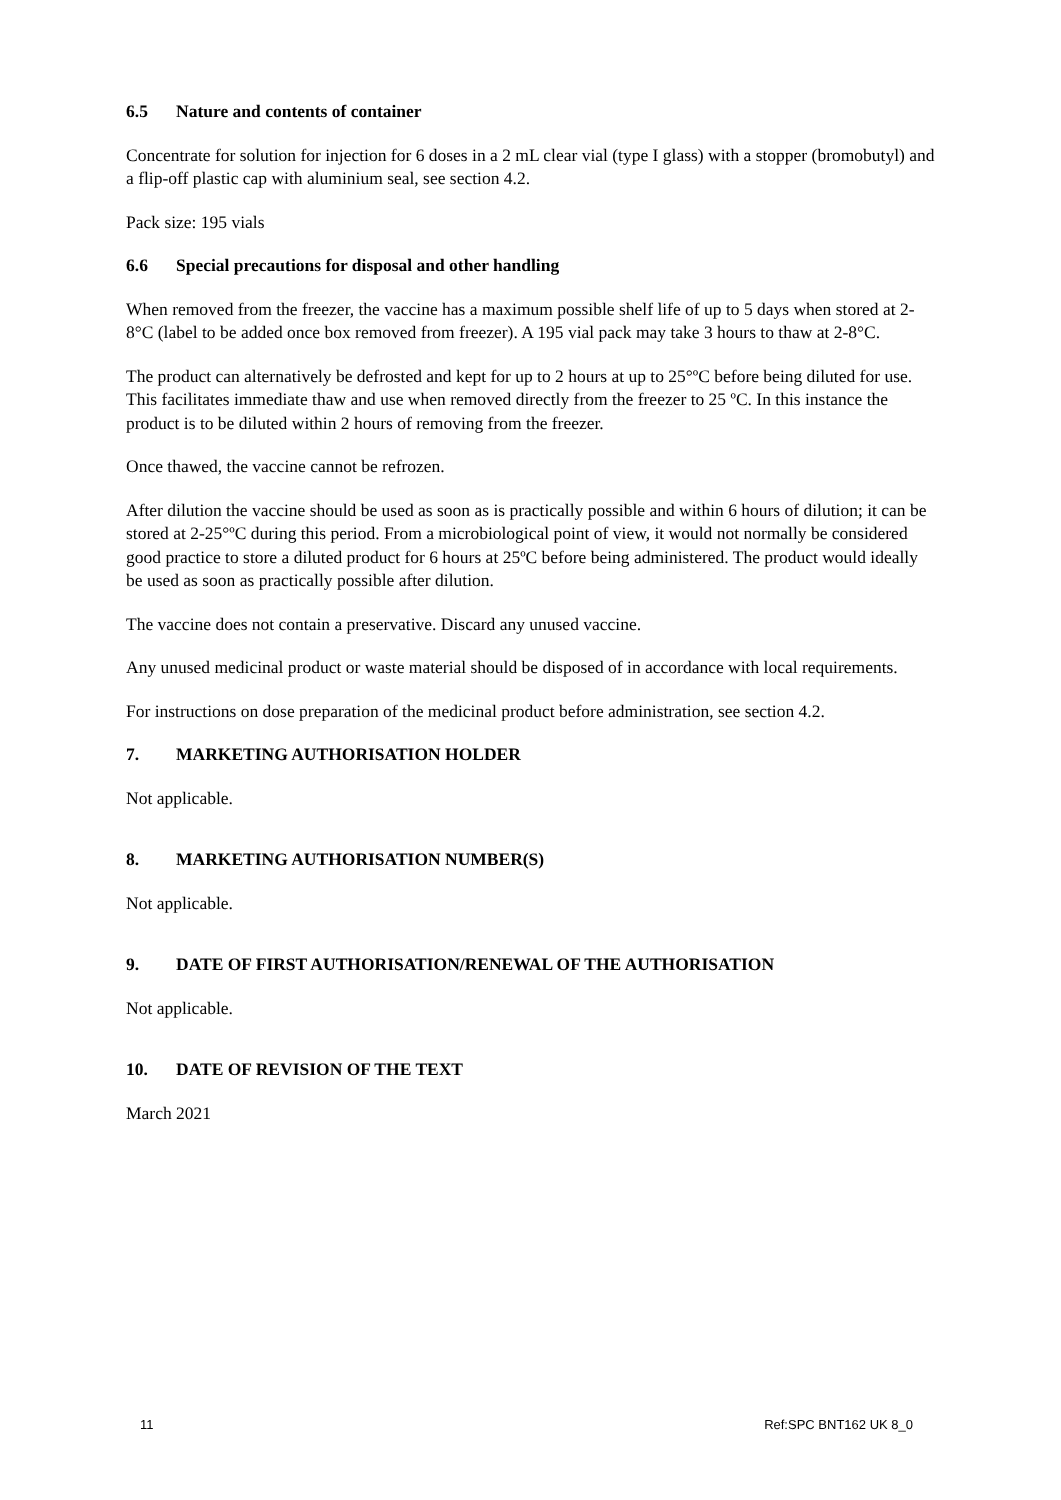6.5 Nature and contents of container
Concentrate for solution for injection for 6 doses in a 2 mL clear vial (type I glass) with a stopper (bromobutyl) and a flip-off plastic cap with aluminium seal, see section 4.2.
Pack size: 195 vials
6.6 Special precautions for disposal and other handling
When removed from the freezer, the vaccine has a maximum possible shelf life of up to 5 days when stored at 2-8°C (label to be added once box removed from freezer). A 195 vial pack may take 3 hours to thaw at 2-8°C.
The product can alternatively be defrosted and kept for up to 2 hours at up to 25°ºC before being diluted for use. This facilitates immediate thaw and use when removed directly from the freezer to 25 ºC. In this instance the product is to be diluted within 2 hours of removing from the freezer.
Once thawed, the vaccine cannot be refrozen.
After dilution the vaccine should be used as soon as is practically possible and within 6 hours of dilution; it can be stored at 2-25°ºC during this period. From a microbiological point of view, it would not normally be considered good practice to store a diluted product for 6 hours at 25ºC before being administered. The product would ideally be used as soon as practically possible after dilution.
The vaccine does not contain a preservative. Discard any unused vaccine.
Any unused medicinal product or waste material should be disposed of in accordance with local requirements.
For instructions on dose preparation of the medicinal product before administration, see section 4.2.
7. MARKETING AUTHORISATION HOLDER
Not applicable.
8. MARKETING AUTHORISATION NUMBER(S)
Not applicable.
9. DATE OF FIRST AUTHORISATION/RENEWAL OF THE AUTHORISATION
Not applicable.
10. DATE OF REVISION OF THE TEXT
March 2021
11 Ref:SPC BNT162 UK 8_0